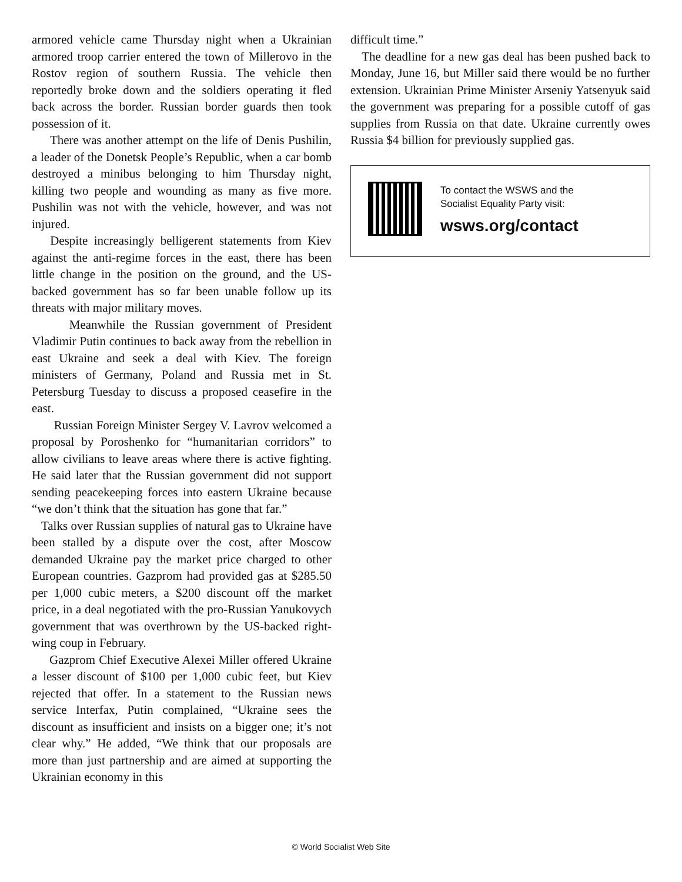armored vehicle came Thursday night when a Ukrainian armored troop carrier entered the town of Millerovo in the Rostov region of southern Russia. The vehicle then reportedly broke down and the soldiers operating it fled back across the border. Russian border guards then took possession of it.
There was another attempt on the life of Denis Pushilin, a leader of the Donetsk People’s Republic, when a car bomb destroyed a minibus belonging to him Thursday night, killing two people and wounding as many as five more. Pushilin was not with the vehicle, however, and was not injured.
Despite increasingly belligerent statements from Kiev against the anti-regime forces in the east, there has been little change in the position on the ground, and the US-backed government has so far been unable follow up its threats with major military moves.
Meanwhile the Russian government of President Vladimir Putin continues to back away from the rebellion in east Ukraine and seek a deal with Kiev. The foreign ministers of Germany, Poland and Russia met in St. Petersburg Tuesday to discuss a proposed ceasefire in the east.
Russian Foreign Minister Sergey V. Lavrov welcomed a proposal by Poroshenko for “humanitarian corridors” to allow civilians to leave areas where there is active fighting. He said later that the Russian government did not support sending peacekeeping forces into eastern Ukraine because “we don’t think that the situation has gone that far.”
Talks over Russian supplies of natural gas to Ukraine have been stalled by a dispute over the cost, after Moscow demanded Ukraine pay the market price charged to other European countries. Gazprom had provided gas at $285.50 per 1,000 cubic meters, a $200 discount off the market price, in a deal negotiated with the pro-Russian Yanukovych government that was overthrown by the US-backed right-wing coup in February.
Gazprom Chief Executive Alexei Miller offered Ukraine a lesser discount of $100 per 1,000 cubic feet, but Kiev rejected that offer. In a statement to the Russian news service Interfax, Putin complained, “Ukraine sees the discount as insufficient and insists on a bigger one; it’s not clear why.” He added, “We think that our proposals are more than just partnership and are aimed at supporting the Ukrainian economy in this
difficult time.”
The deadline for a new gas deal has been pushed back to Monday, June 16, but Miller said there would be no further extension. Ukrainian Prime Minister Arseniy Yatsenyuk said the government was preparing for a possible cutoff of gas supplies from Russia on that date. Ukraine currently owes Russia $4 billion for previously supplied gas.
To contact the WSWS and the
Socialist Equality Party visit:
wsws.org/contact
© World Socialist Web Site